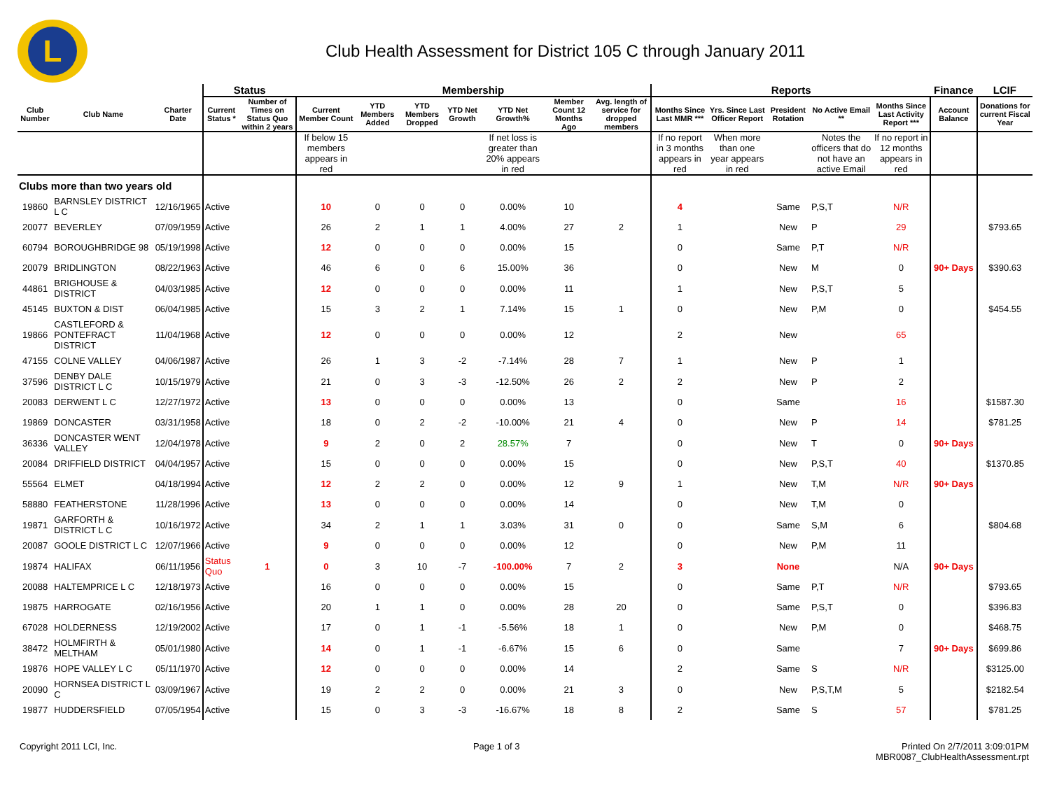L
Club Health Assessment for District 105 C through January 2011
| | | | Status | | Membership | | | | | | | Reports | | | | | Finance | LCIF |
| --- | --- | --- | --- | --- | --- | --- | --- | --- | --- | --- | --- | --- | --- | --- | --- | --- | --- | --- |
| Club Number | Club Name | Charter Date | Current Status * | Number of Times on Status Quo within 2 years | Current Member Count | YTD Members Added | YTD Members Dropped | YTD Net Growth | YTD Net Growth% | Member Count 12 Months Ago | Avg. length of service for dropped members | Months Since Last MMR *** | Yrs. Since Last Officer Report | President Rotation | No Active Email ** | Months Since Last Activity Report *** | Account Balance | Donations for current Fiscal Year |
| | | | | | If below 15 members appears in red | | | | If net loss is greater than 20% appears in red | | | If no report in 3 months appears in red | When more than one year appears in red | | Notes the officers that do not have an active Email | If no report in 12 months appears in red | | |
| Clubs more than two years old | | | | | | | | | | | | | | | | | | |
| 19860 | BARNSLEY DISTRICT L C | 12/16/1965 | Active | | 10 | 0 | 0 | 0 | 0.00% | 10 | | 4 | | Same | P,S,T | N/R | | |
| 20077 | BEVERLEY | 07/09/1959 | Active | | 26 | 2 | 1 | 1 | 4.00% | 27 | 2 | 1 | | New | P | 29 | | $793.65 |
| 60794 | BOROUGHBRIDGE 98 | 05/19/1998 | Active | | 12 | 0 | 0 | 0 | 0.00% | 15 | | 0 | | Same | P,T | N/R | | |
| 20079 | BRIDLINGTON | 08/22/1963 | Active | | 46 | 6 | 0 | 6 | 15.00% | 36 | | 0 | | New | M | 0 | 90+ Days | $390.63 |
| 44861 | BRIGHOUSE & DISTRICT | 04/03/1985 | Active | | 12 | 0 | 0 | 0 | 0.00% | 11 | | 1 | | New | P,S,T | 5 | | |
| 45145 | BUXTON & DIST | 06/04/1985 | Active | | 15 | 3 | 2 | 1 | 7.14% | 15 | 1 | 0 | | New | P,M | 0 | | $454.55 |
| 19866 | CASTLEFORD & PONTEFRACT DISTRICT | 11/04/1968 | Active | | 12 | 0 | 0 | 0 | 0.00% | 12 | | 2 | | New | | 65 | | |
| 47155 | COLNE VALLEY | 04/06/1987 | Active | | 26 | 1 | 3 | -2 | -7.14% | 28 | 7 | 1 | | New | P | 1 | | |
| 37596 | DENBY DALE DISTRICT L C | 10/15/1979 | Active | | 21 | 0 | 3 | -3 | -12.50% | 26 | 2 | 2 | | New | P | 2 | | |
| 20083 | DERWENT L C | 12/27/1972 | Active | | 13 | 0 | 0 | 0 | 0.00% | 13 | | 0 | | Same | | 16 | | $1587.30 |
| 19869 | DONCASTER | 03/31/1958 | Active | | 18 | 0 | 2 | -2 | -10.00% | 21 | 4 | 0 | | New | P | 14 | | $781.25 |
| 36336 | DONCASTER WENT VALLEY | 12/04/1978 | Active | | 9 | 2 | 0 | 2 | 28.57% | 7 | | 0 | | New | T | 0 | 90+ Days | |
| 20084 | DRIFFIELD DISTRICT | 04/04/1957 | Active | | 15 | 0 | 0 | 0 | 0.00% | 15 | | 0 | | New | P,S,T | 40 | | $1370.85 |
| 55564 | ELMET | 04/18/1994 | Active | | 12 | 2 | 2 | 0 | 0.00% | 12 | 9 | 1 | | New | T,M | N/R | 90+ Days | |
| 58880 | FEATHERSTONE | 11/28/1996 | Active | | 13 | 0 | 0 | 0 | 0.00% | 14 | | 0 | | New | T,M | 0 | | |
| 19871 | GARFORTH & DISTRICT L C | 10/16/1972 | Active | | 34 | 2 | 1 | 1 | 3.03% | 31 | 0 | 0 | | Same | S,M | 6 | | $804.68 |
| 20087 | GOOLE DISTRICT L C | 12/07/1966 | Active | | 9 | 0 | 0 | 0 | 0.00% | 12 | | 0 | | New | P,M | 11 | | |
| 19874 | HALIFAX | 06/11/1956 | Status Quo | 1 | 0 | 3 | 10 | -7 | -100.00% | 7 | 2 | 3 | | None | | N/A | 90+ Days | |
| 20088 | HALTEMPRICE L C | 12/18/1973 | Active | | 16 | 0 | 0 | 0 | 0.00% | 15 | | 0 | | Same | P,T | N/R | | $793.65 |
| 19875 | HARROGATE | 02/16/1956 | Active | | 20 | 1 | 1 | 0 | 0.00% | 28 | 20 | 0 | | Same | P,S,T | 0 | | $396.83 |
| 67028 | HOLDERNESS | 12/19/2002 | Active | | 17 | 0 | 1 | -1 | -5.56% | 18 | 1 | 0 | | New | P,M | 0 | | $468.75 |
| 38472 | HOLMFIRTH & MELTHAM | 05/01/1980 | Active | | 14 | 0 | 1 | -1 | -6.67% | 15 | 6 | 0 | | Same | | 7 | 90+ Days | $699.86 |
| 19876 | HOPE VALLEY L C | 05/11/1970 | Active | | 12 | 0 | 0 | 0 | 0.00% | 14 | | 2 | | Same | S | N/R | | $3125.00 |
| 20090 | HORNSEA DISTRICT L C | 03/09/1967 | Active | | 19 | 2 | 2 | 0 | 0.00% | 21 | 3 | 0 | | New | P,S,T,M | 5 | | $2182.54 |
| 19877 | HUDDERSFIELD | 07/05/1954 | Active | | 15 | 0 | 3 | -3 | -16.67% | 18 | 8 | 2 | | Same | S | 57 | | $781.25 |
Copyright 2011 LCI, Inc. Page 1 of 3 Printed On 2/7/2011 3:09:01PM
MBR0087_ClubHealthAssessment.rpt